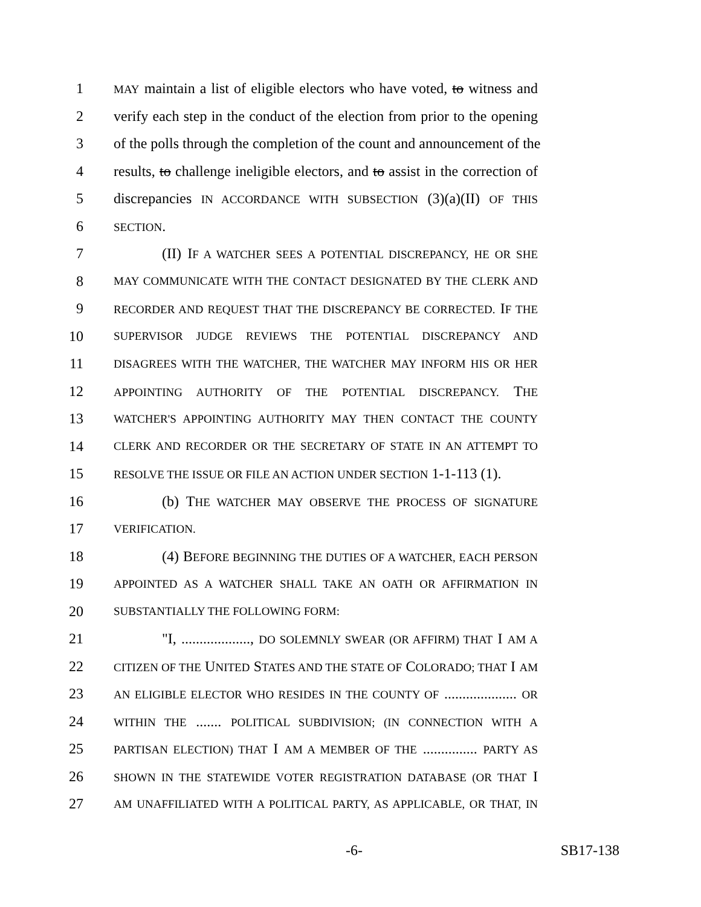1 MAY maintain a list of eligible electors who have voted, to witness and
2 verify each step in the conduct of the election from prior to the opening
3 of the polls through the completion of the count and announcement of the
4 results, to challenge ineligible electors, and to assist in the correction of
5 discrepancies IN ACCORDANCE WITH SUBSECTION (3)(a)(II) OF THIS
6 SECTION.
7 (II) IF A WATCHER SEES A POTENTIAL DISCREPANCY, HE OR SHE
8 MAY COMMUNICATE WITH THE CONTACT DESIGNATED BY THE CLERK AND
9 RECORDER AND REQUEST THAT THE DISCREPANCY BE CORRECTED. IF THE
10 SUPERVISOR JUDGE REVIEWS THE POTENTIAL DISCREPANCY AND
11 DISAGREES WITH THE WATCHER, THE WATCHER MAY INFORM HIS OR HER
12 APPOINTING AUTHORITY OF THE POTENTIAL DISCREPANCY. THE
13 WATCHER'S APPOINTING AUTHORITY MAY THEN CONTACT THE COUNTY
14 CLERK AND RECORDER OR THE SECRETARY OF STATE IN AN ATTEMPT TO
15 RESOLVE THE ISSUE OR FILE AN ACTION UNDER SECTION 1-1-113 (1).
16 (b) THE WATCHER MAY OBSERVE THE PROCESS OF SIGNATURE
17 VERIFICATION.
18 (4) BEFORE BEGINNING THE DUTIES OF A WATCHER, EACH PERSON
19 APPOINTED AS A WATCHER SHALL TAKE AN OATH OR AFFIRMATION IN
20 SUBSTANTIALLY THE FOLLOWING FORM:
21 "I, ..................., DO SOLEMNLY SWEAR (OR AFFIRM) THAT I AM A
22 CITIZEN OF THE UNITED STATES AND THE STATE OF COLORADO; THAT I AM
23 AN ELIGIBLE ELECTOR WHO RESIDES IN THE COUNTY OF .................... OR
24 WITHIN THE ....... POLITICAL SUBDIVISION; (IN CONNECTION WITH A
25 PARTISAN ELECTION) THAT I AM A MEMBER OF THE ............... PARTY AS
26 SHOWN IN THE STATEWIDE VOTER REGISTRATION DATABASE (OR THAT I
27 AM UNAFFILIATED WITH A POLITICAL PARTY, AS APPLICABLE, OR THAT, IN
-6- SB17-138